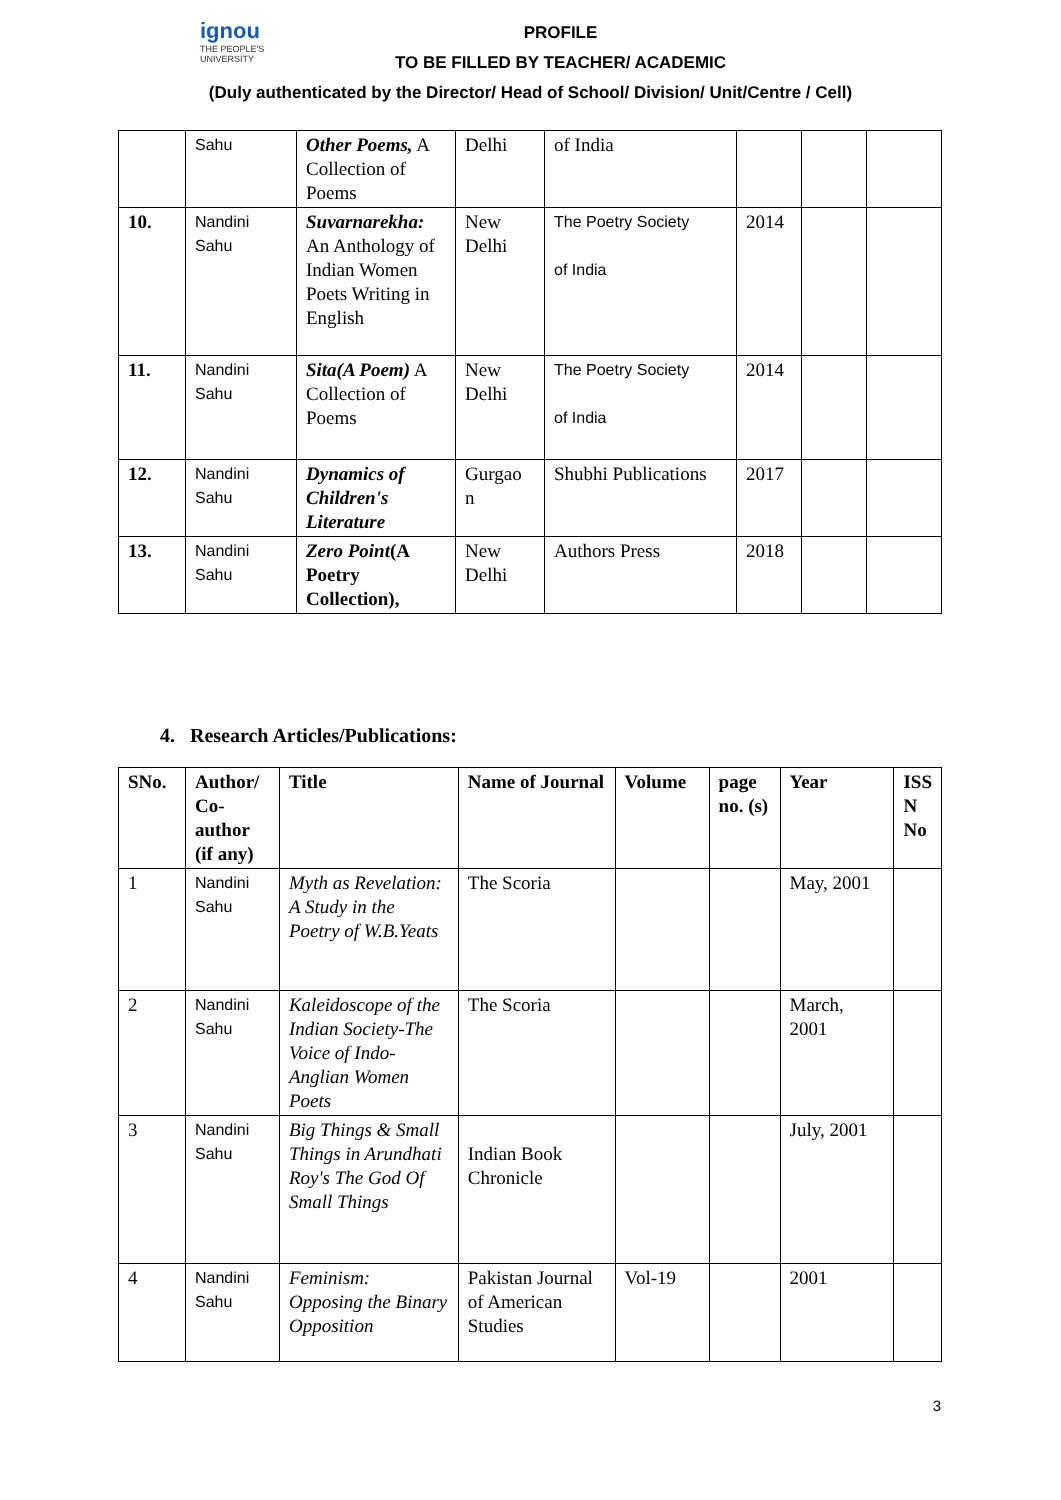ignou
THE PEOPLE'S
UNIVERSITY
PROFILE
TO BE FILLED BY TEACHER/ ACADEMIC
(Duly authenticated by the Director/ Head of School/ Division/ Unit/Centre / Cell)
| | Sahu | Other Poems, A Collection of Poems | Delhi | of India | | | |
| 10. | Nandini Sahu | Suvarnarekha: An Anthology of Indian Women Poets Writing in English | New Delhi | The Poetry Society of India | 2014 | | |
| 11. | Nandini Sahu | Sita(A Poem) A Collection of Poems | New Delhi | The Poetry Society of India | 2014 | | |
| 12. | Nandini Sahu | Dynamics of Children's Literature | Gurgao n | Shubhi Publications | 2017 | | |
| 13. | Nandini Sahu | Zero Point (A Poetry Collection), | New Delhi | Authors Press | 2018 | | |
4. Research Articles/Publications:
| SNo. | Author/ Co-author (if any) | Title | Name of Journal | Volume | page no. (s) | Year | ISS N No |
| --- | --- | --- | --- | --- | --- | --- | --- |
| 1 | Nandini Sahu | Myth as Revelation: A Study in the Poetry of W.B.Yeats | The Scoria | | | May, 2001 | |
| 2 | Nandini Sahu | Kaleidoscope of the Indian Society-The Voice of Indo-Anglian Women Poets | The Scoria | | | March, 2001 | |
| 3 | Nandini Sahu | Big Things & Small Things in Arundhati Roy's The God Of Small Things | Indian Book Chronicle | | | July, 2001 | |
| 4 | Nandini Sahu | Feminism: Opposing the Binary Opposition | Pakistan Journal of American Studies | Vol-19 | | 2001 | |
3